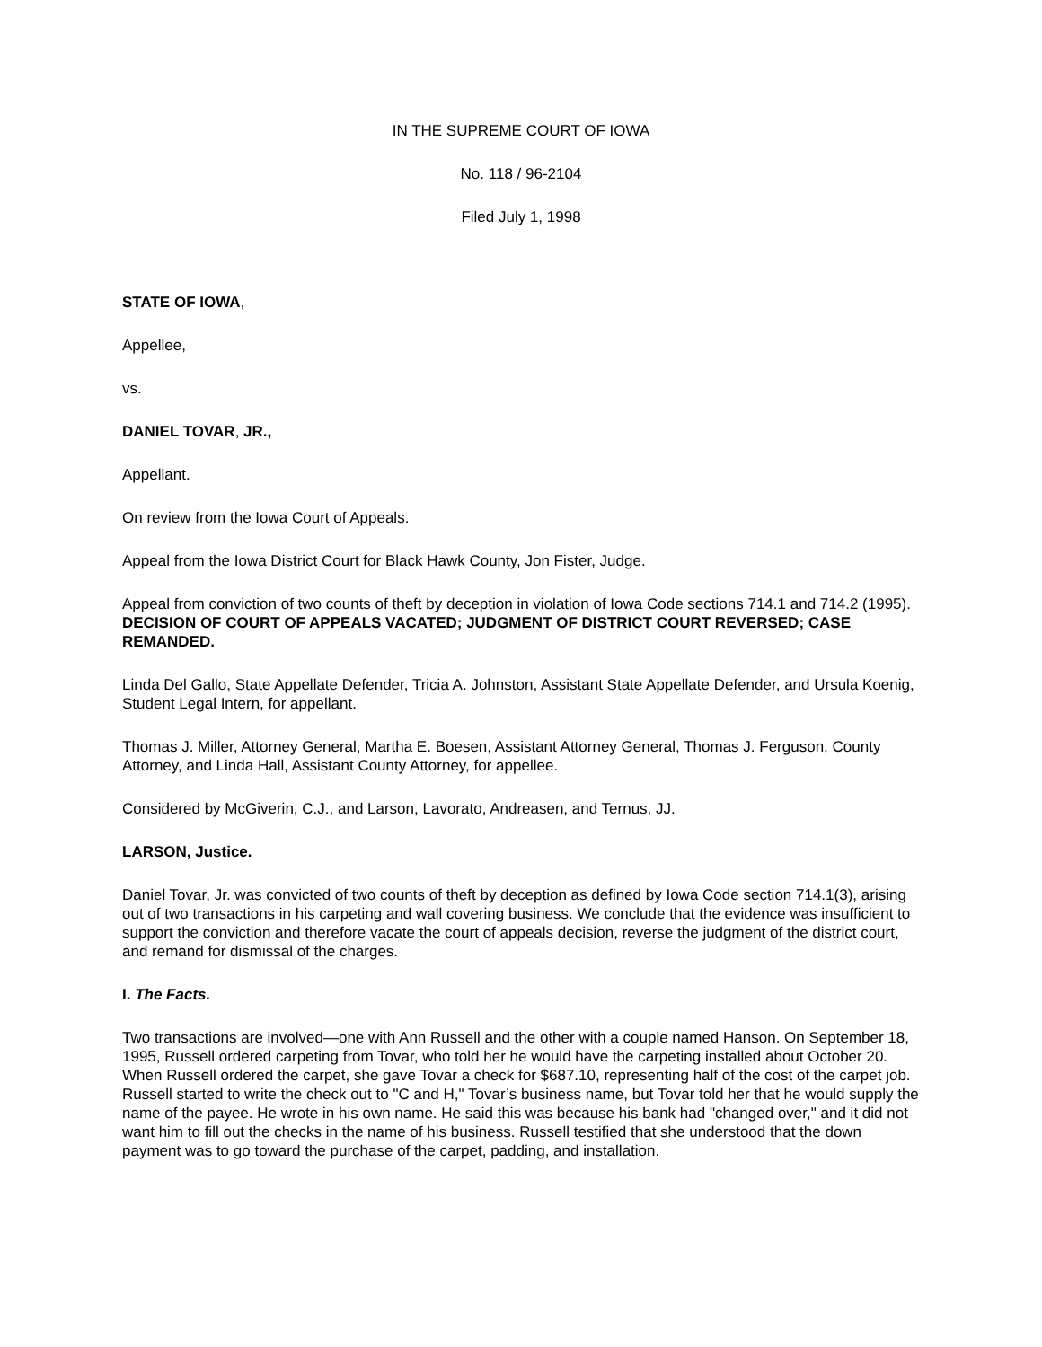IN THE SUPREME COURT OF IOWA
No. 118 / 96-2104
Filed July 1, 1998
STATE OF IOWA,
Appellee,
vs.
DANIEL TOVAR, JR.,
Appellant.
On review from the Iowa Court of Appeals.
Appeal from the Iowa District Court for Black Hawk County, Jon Fister, Judge.
Appeal from conviction of two counts of theft by deception in violation of Iowa Code sections 714.1 and 714.2 (1995). DECISION OF COURT OF APPEALS VACATED; JUDGMENT OF DISTRICT COURT REVERSED; CASE REMANDED.
Linda Del Gallo, State Appellate Defender, Tricia A. Johnston, Assistant State Appellate Defender, and Ursula Koenig, Student Legal Intern, for appellant.
Thomas J. Miller, Attorney General, Martha E. Boesen, Assistant Attorney General, Thomas J. Ferguson, County Attorney, and Linda Hall, Assistant County Attorney, for appellee.
Considered by McGiverin, C.J., and Larson, Lavorato, Andreasen, and Ternus, JJ.
LARSON, Justice.
Daniel Tovar, Jr. was convicted of two counts of theft by deception as defined by Iowa Code section 714.1(3), arising out of two transactions in his carpeting and wall covering business. We conclude that the evidence was insufficient to support the conviction and therefore vacate the court of appeals decision, reverse the judgment of the district court, and remand for dismissal of the charges.
I. The Facts.
Two transactions are involved—one with Ann Russell and the other with a couple named Hanson. On September 18, 1995, Russell ordered carpeting from Tovar, who told her he would have the carpeting installed about October 20. When Russell ordered the carpet, she gave Tovar a check for $687.10, representing half of the cost of the carpet job. Russell started to write the check out to "C and H," Tovar’s business name, but Tovar told her that he would supply the name of the payee. He wrote in his own name. He said this was because his bank had "changed over," and it did not want him to fill out the checks in the name of his business. Russell testified that she understood that the down payment was to go toward the purchase of the carpet, padding, and installation.